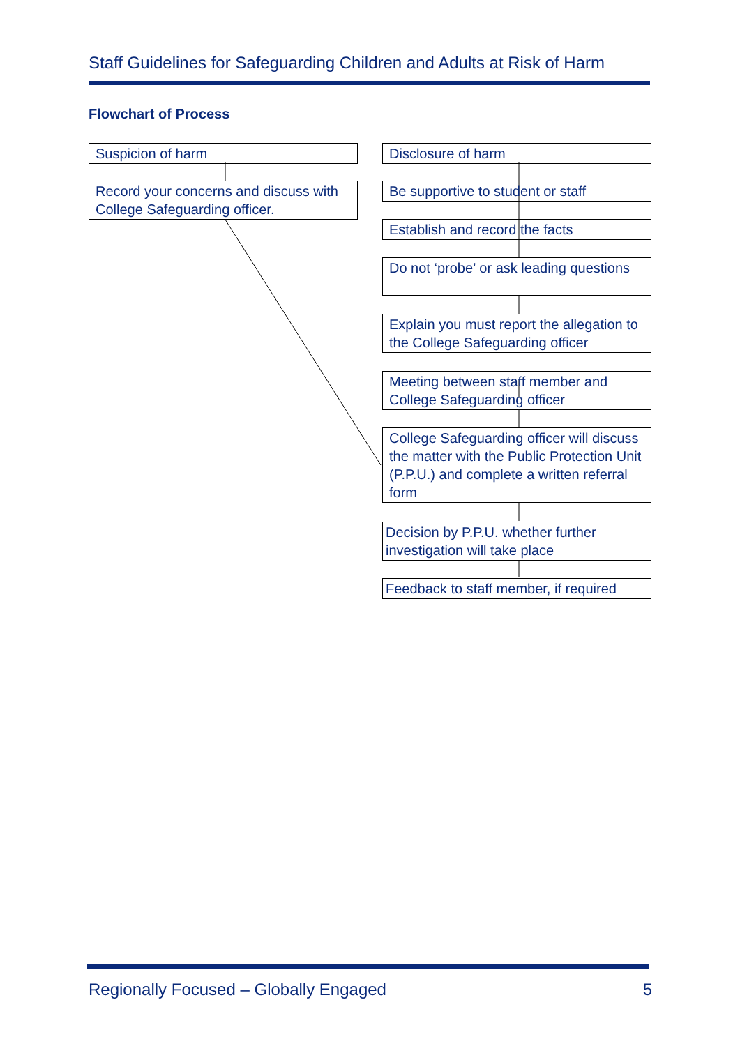Staff Guidelines for Safeguarding Children and Adults at Risk of Harm
Flowchart of Process
Suspicion of harm
Record your concerns and discuss with College Safeguarding officer.
Disclosure of harm
Be supportive to student or staff
Establish and record the facts
Do not ‘probe’ or ask leading questions
Explain you must report the allegation to the College Safeguarding officer
Meeting between staff member and College Safeguarding officer
College Safeguarding officer will discuss the matter with the Public Protection Unit (P.P.U.) and complete a written referral form
Decision by P.P.U. whether further investigation will take place
Feedback to staff member, if required
Regionally Focused – Globally Engaged 5